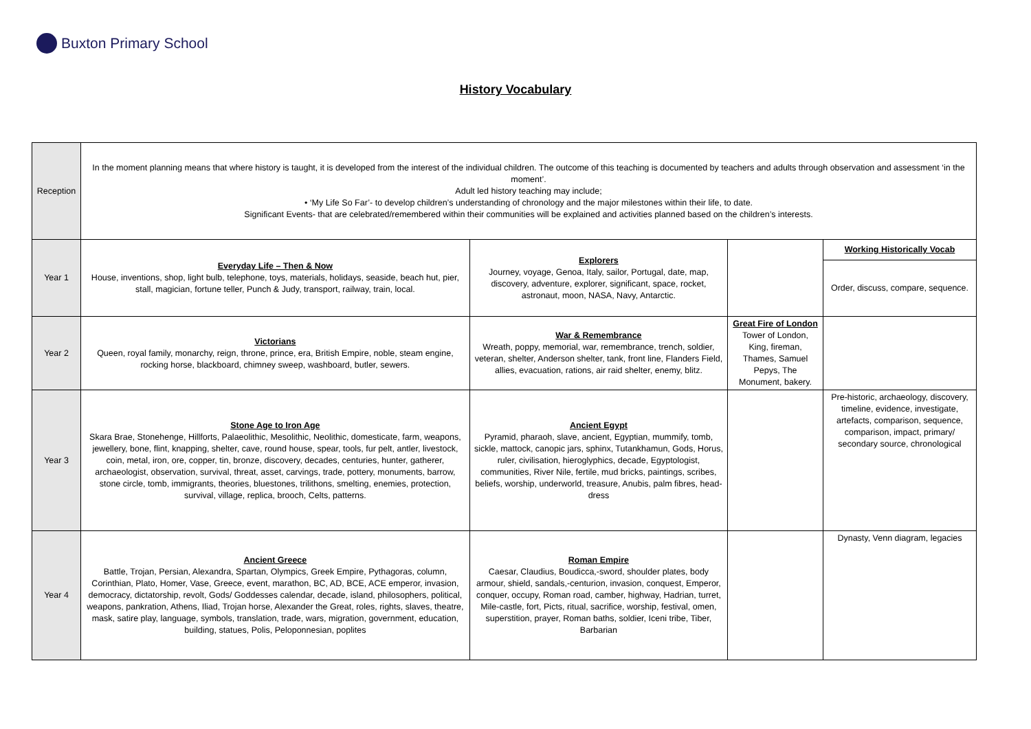Buxton Primary School
History Vocabulary
| Reception | In the moment planning means that where history is taught, it is developed from the interest of the individual children. The outcome of this teaching is documented by teachers and adults through observation and assessment ‘in the moment’. Adult led history teaching may include; • ‘My Life So Far’- to develop children’s understanding of chronology and the major milestones within their life, to date. Significant Events- that are celebrated/remembered within their communities will be explained and activities planned based on the children’s interests. | | | |
| Year 1 | Everyday Life – Then & Now House, inventions, shop, light bulb, telephone, toys, materials, holidays, seaside, beach hut, pier, stall, magician, fortune teller, Punch & Judy, transport, railway, train, local. | Explorers Journey, voyage, Genoa, Italy, sailor, Portugal, date, map, discovery, adventure, explorer, significant, space, rocket, astronaut, moon, NASA, Navy, Antarctic. | | Working Historically Vocab |
| | | | | Order, discuss, compare, sequence. |
| Year 2 | Victorians Queen, royal family, monarchy, reign, throne, prince, era, British Empire, noble, steam engine, rocking horse, blackboard, chimney sweep, washboard, butler, sewers. | War & Remembrance Wreath, poppy, memorial, war, remembrance, trench, soldier, veteran, shelter, Anderson shelter, tank, front line, Flanders Field, allies, evacuation, rations, air raid shelter, enemy, blitz. | Great Fire of London Tower of London, King, fireman, Thames, Samuel Pepys, The Monument, bakery. | |
| Year 3 | Stone Age to Iron Age Skara Brae, Stonehenge, Hillforts, Palaeolithic, Mesolithic, Neolithic, domesticate, farm, weapons, jewellery, bone, flint, knapping, shelter, cave, round house, spear, tools, fur pelt, antler, livestock, coin, metal, iron, ore, copper, tin, bronze, discovery, decades, centuries, hunter, gatherer, archaeologist, observation, survival, threat, asset, carvings, trade, pottery, monuments, barrow, stone circle, tomb, immigrants, theories, bluestones, trilithons, smelting, enemies, protection, survival, village, replica, brooch, Celts, patterns. | Ancient Egypt Pyramid, pharaoh, slave, ancient, Egyptian, mummify, tomb, sickle, mattock, canopic jars, sphinx, Tutankhamun, Gods, Horus, ruler, civilisation, hieroglyphics, decade, Egyptologist, communities, River Nile, fertile, mud bricks, paintings, scribes, beliefs, worship, underworld, treasure, Anubis, palm fibres, head-dress | | Pre-historic, archaeology, discovery, timeline, evidence, investigate, artefacts, comparison, sequence, comparison, impact, primary/ secondary source, chronological |
| Year 4 | Ancient Greece Battle, Trojan, Persian, Alexandra, Spartan, Olympics, Greek Empire, Pythagoras, column, Corinthian, Plato, Homer, Vase, Greece, event, marathon, BC, AD, BCE, ACE emperor, invasion, democracy, dictatorship, revolt, Gods/ Goddesses calendar, decade, island, philosophers, political, weapons, pankration, Athens, Iliad, Trojan horse, Alexander the Great, roles, rights, slaves, theatre, mask, satire play, language, symbols, translation, trade, wars, migration, government, education, building, statues, Polis, Peloponnesian, poplites | Roman Empire Caesar, Claudius, Boudicca,-sword, shoulder plates, body armour, shield, sandals,-centurion, invasion, conquest, Emperor, conquer, occupy, Roman road, camber, highway, Hadrian, turret, Mile-castle, fort, Picts, ritual, sacrifice, worship, festival, omen, superstition, prayer, Roman baths, soldier, Iceni tribe, Tiber, Barbarian | | Dynasty, Venn diagram, legacies |